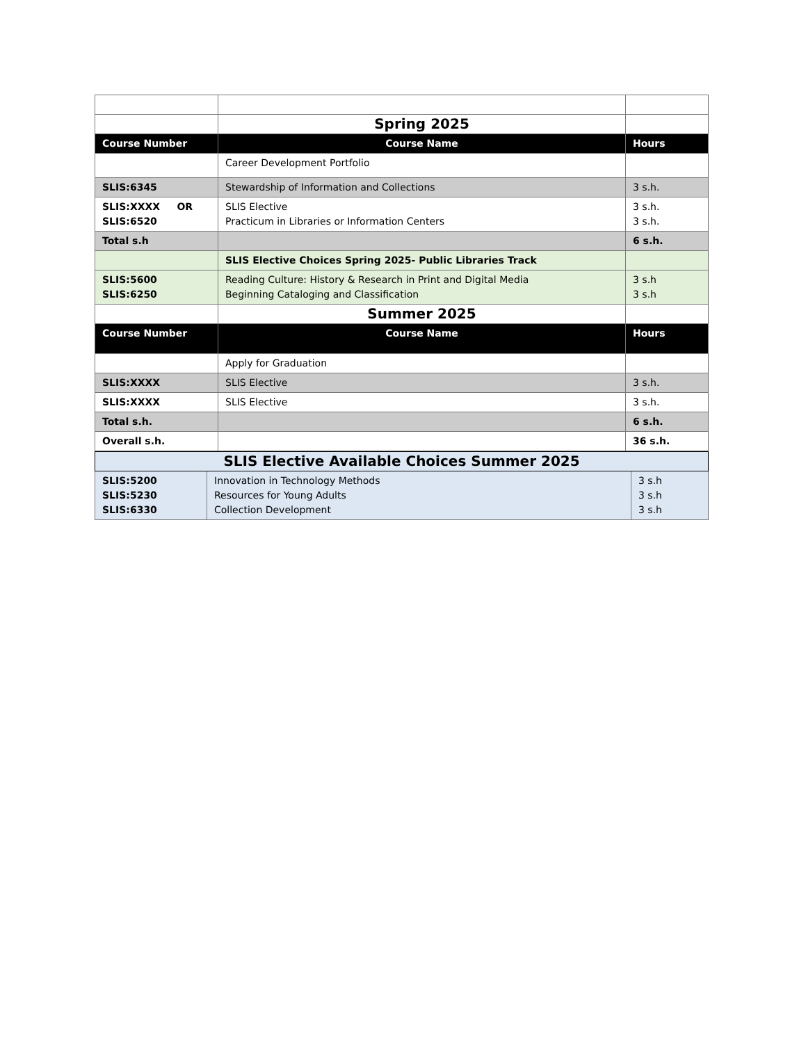| | Spring 2025 | |
| Course Number | Course Name | Hours |
| | Career Development Portfolio | |
| SLIS:6345 | Stewardship of Information and Collections | 3 s.h. |
| SLIS:XXXX OR SLIS:6520 | SLIS Elective Practicum in Libraries or Information Centers | 3 s.h. 3 s.h. |
| Total s.h | | 6 s.h. |
| | SLIS Elective Choices Spring 2025- Public Libraries Track | |
| SLIS:5600 SLIS:6250 | Reading Culture: History & Research in Print and Digital Media Beginning Cataloging and Classification | 3 s.h 3 s.h |
| | Summer 2025 | |
| Course Number | Course Name | Hours |
| | Apply for Graduation | |
| SLIS:XXXX | SLIS Elective | 3 s.h. |
| SLIS:XXXX | SLIS Elective | 3 s.h. |
| Total s.h. | | 6 s.h. |
| Overall s.h. | | 36 s.h. |
| SLIS Elective Available Choices Summer 2025 | | |
| SLIS:5200 SLIS:5230 SLIS:6330 | Innovation in Technology Methods Resources for Young Adults Collection Development | 3 s.h 3 s.h 3 s.h |